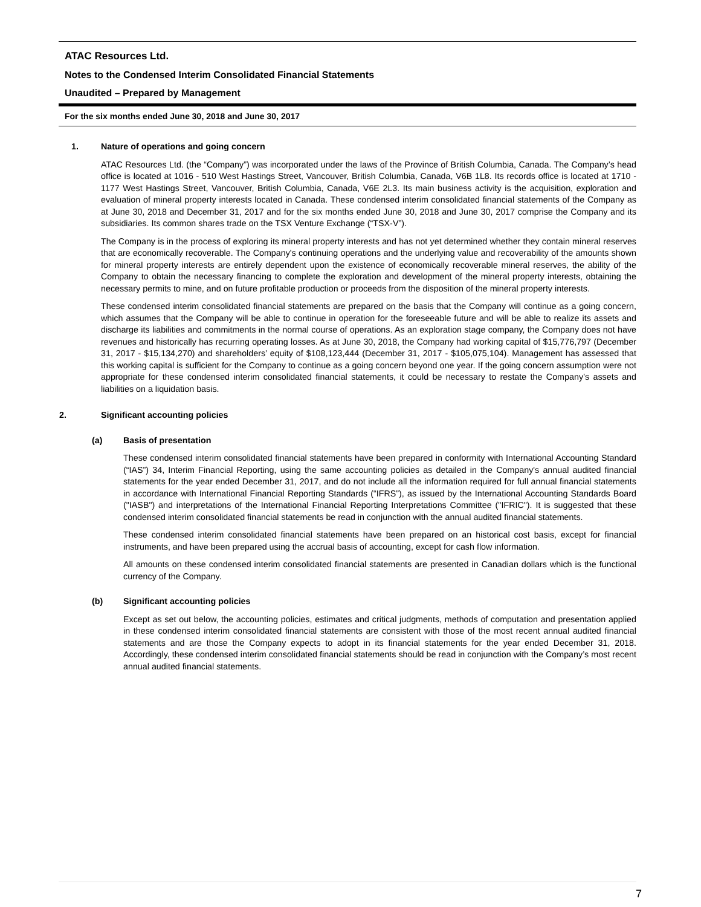ATAC Resources Ltd.
Notes to the Condensed Interim Consolidated Financial Statements
Unaudited – Prepared by Management
For the six months ended June 30, 2018 and June 30, 2017
1. Nature of operations and going concern
ATAC Resources Ltd. (the “Company”) was incorporated under the laws of the Province of British Columbia, Canada. The Company’s head office is located at 1016 - 510 West Hastings Street, Vancouver, British Columbia, Canada, V6B 1L8. Its records office is located at 1710 - 1177 West Hastings Street, Vancouver, British Columbia, Canada, V6E 2L3. Its main business activity is the acquisition, exploration and evaluation of mineral property interests located in Canada. These condensed interim consolidated financial statements of the Company as at June 30, 2018 and December 31, 2017 and for the six months ended June 30, 2018 and June 30, 2017 comprise the Company and its subsidiaries. Its common shares trade on the TSX Venture Exchange (“TSX-V”).
The Company is in the process of exploring its mineral property interests and has not yet determined whether they contain mineral reserves that are economically recoverable. The Company's continuing operations and the underlying value and recoverability of the amounts shown for mineral property interests are entirely dependent upon the existence of economically recoverable mineral reserves, the ability of the Company to obtain the necessary financing to complete the exploration and development of the mineral property interests, obtaining the necessary permits to mine, and on future profitable production or proceeds from the disposition of the mineral property interests.
These condensed interim consolidated financial statements are prepared on the basis that the Company will continue as a going concern, which assumes that the Company will be able to continue in operation for the foreseeable future and will be able to realize its assets and discharge its liabilities and commitments in the normal course of operations. As an exploration stage company, the Company does not have revenues and historically has recurring operating losses. As at June 30, 2018, the Company had working capital of $15,776,797 (December 31, 2017 - $15,134,270) and shareholders’ equity of $108,123,444 (December 31, 2017 - $105,075,104). Management has assessed that this working capital is sufficient for the Company to continue as a going concern beyond one year. If the going concern assumption were not appropriate for these condensed interim consolidated financial statements, it could be necessary to restate the Company’s assets and liabilities on a liquidation basis.
2. Significant accounting policies
(a) Basis of presentation
These condensed interim consolidated financial statements have been prepared in conformity with International Accounting Standard (“IAS”) 34, Interim Financial Reporting, using the same accounting policies as detailed in the Company's annual audited financial statements for the year ended December 31, 2017, and do not include all the information required for full annual financial statements in accordance with International Financial Reporting Standards (“IFRS”), as issued by the International Accounting Standards Board ("IASB") and interpretations of the International Financial Reporting Interpretations Committee ("IFRIC"). It is suggested that these condensed interim consolidated financial statements be read in conjunction with the annual audited financial statements.
These condensed interim consolidated financial statements have been prepared on an historical cost basis, except for financial instruments, and have been prepared using the accrual basis of accounting, except for cash flow information.
All amounts on these condensed interim consolidated financial statements are presented in Canadian dollars which is the functional currency of the Company.
(b) Significant accounting policies
Except as set out below, the accounting policies, estimates and critical judgments, methods of computation and presentation applied in these condensed interim consolidated financial statements are consistent with those of the most recent annual audited financial statements and are those the Company expects to adopt in its financial statements for the year ended December 31, 2018. Accordingly, these condensed interim consolidated financial statements should be read in conjunction with the Company’s most recent annual audited financial statements.
7